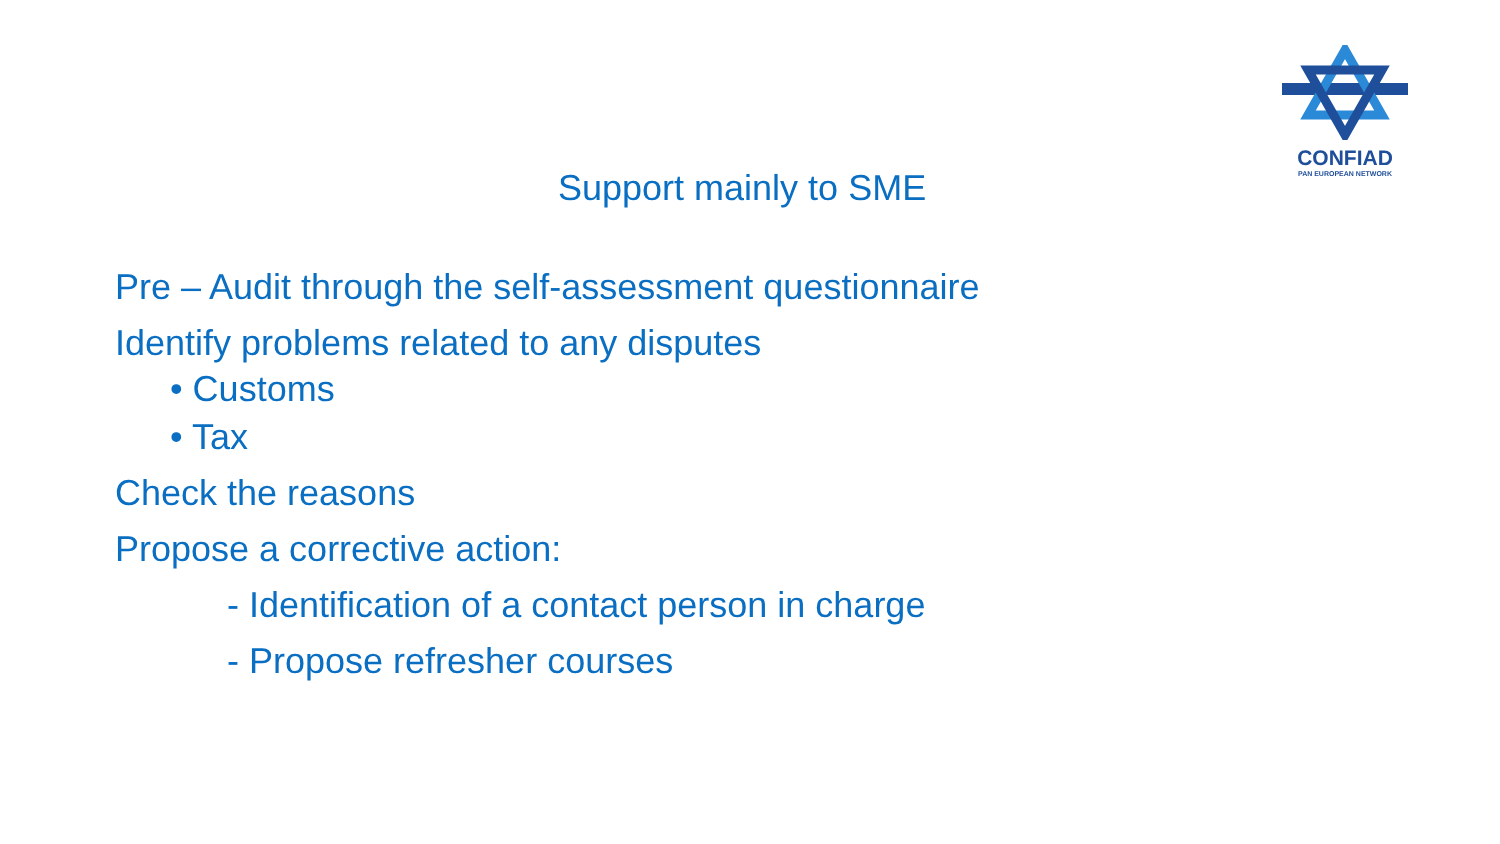CONFIAD
PAN EUROPEAN NETWORK
Support mainly to SME
Pre – Audit through the self-assessment questionnaire
Identify problems related to any disputes
• Customs
• Tax
Check the reasons
Propose a corrective action:
- Identification of a contact person in charge
- Propose refresher courses